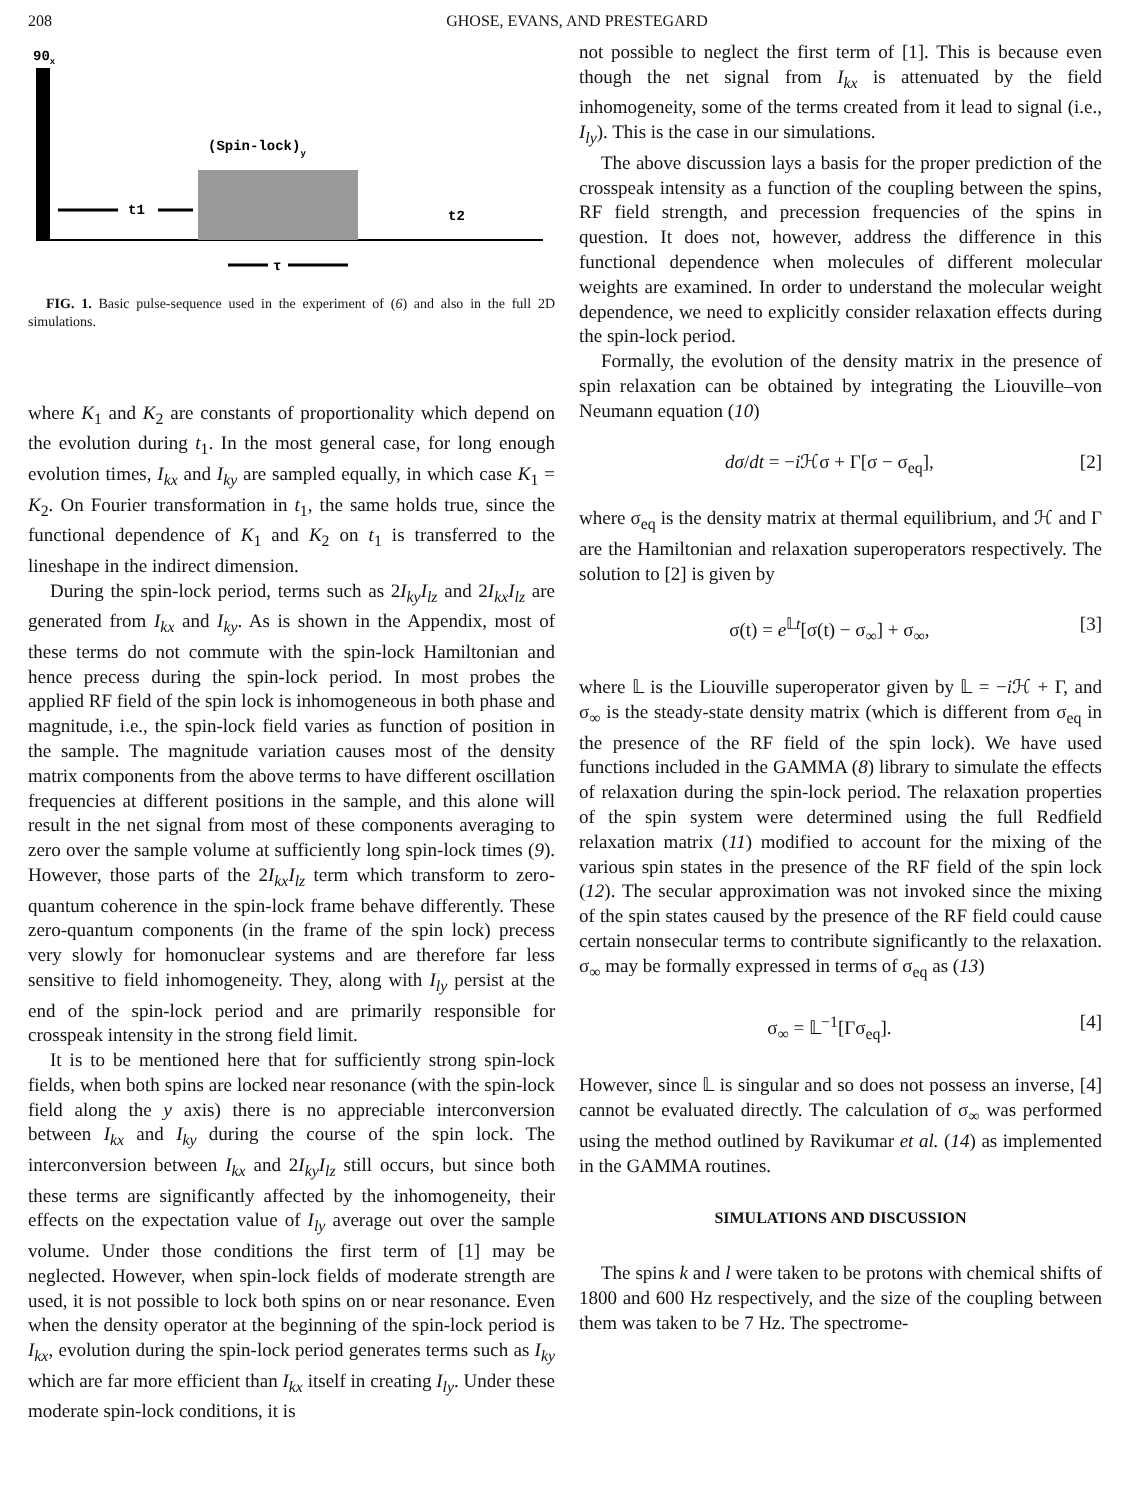208 GHOSE, EVANS, AND PRESTEGARD
90x
(Spin-lock)y
t1
t2
τ
FIG. 1. Basic pulse-sequence used in the experiment of (6) and also in the full 2D simulations.
where K<sub>1</sub> and K<sub>2</sub> are constants of proportionality which depend on the evolution during t<sub>1</sub>. In the most general case, for long enough evolution times, I<sub>kx</sub> and I<sub>ky</sub> are sampled equally, in which case K<sub>1</sub> = K<sub>2</sub>. On Fourier transformation in t<sub>1</sub>, the same holds true, since the functional dependence of K<sub>1</sub> and K<sub>2</sub> on t<sub>1</sub> is transferred to the lineshape in the indirect dimension.
During the spin-lock period, terms such as 2I<sub>ky</sub>I<sub>lz</sub> and 2I<sub>kx</sub>I<sub>lz</sub> are generated from I<sub>kx</sub> and I<sub>ky</sub>. As is shown in the Appendix, most of these terms do not commute with the spin-lock Hamiltonian and hence precess during the spin-lock period. In most probes the applied RF field of the spin lock is inhomogeneous in both phase and magnitude, i.e., the spin-lock field varies as function of position in the sample. The magnitude variation causes most of the density matrix components from the above terms to have different oscillation frequencies at different positions in the sample, and this alone will result in the net signal from most of these components averaging to zero over the sample volume at sufficiently long spin-lock times (9). However, those parts of the 2I<sub>kx</sub>I<sub>lz</sub> term which transform to zero-quantum coherence in the spin-lock frame behave differently. These zero-quantum components (in the frame of the spin lock) precess very slowly for homonuclear systems and are therefore far less sensitive to field inhomogeneity. They, along with I<sub>ly</sub> persist at the end of the spin-lock period and are primarily responsible for crosspeak intensity in the strong field limit.
It is to be mentioned here that for sufficiently strong spin-lock fields, when both spins are locked near resonance (with the spin-lock field along the y axis) there is no appreciable interconversion between I<sub>kx</sub> and I<sub>ky</sub> during the course of the spin lock. The interconversion between I<sub>kx</sub> and 2I<sub>ky</sub>I<sub>lz</sub> still occurs, but since both these terms are significantly affected by the inhomogeneity, their effects on the expectation value of I<sub>ly</sub> average out over the sample volume. Under those conditions the first term of [1] may be neglected. However, when spin-lock fields of moderate strength are used, it is not possible to lock both spins on or near resonance. Even when the density operator at the beginning of the spin-lock period is I<sub>kx</sub>, evolution during the spin-lock period generates terms such as I<sub>ky</sub> which are far more efficient than I<sub>kx</sub> itself in creating I<sub>ly</sub>. Under these moderate spin-lock conditions, it is
not possible to neglect the first term of [1]. This is because even though the net signal from I<sub>kx</sub> is attenuated by the field inhomogeneity, some of the terms created from it lead to signal (i.e., I<sub>ly</sub>). This is the case in our simulations.
The above discussion lays a basis for the proper prediction of the crosspeak intensity as a function of the coupling between the spins, RF field strength, and precession frequencies of the spins in question. It does not, however, address the difference in this functional dependence when molecules of different molecular weights are examined. In order to understand the molecular weight dependence, we need to explicitly consider relaxation effects during the spin-lock period.
Formally, the evolution of the density matrix in the presence of spin relaxation can be obtained by integrating the Liouville–von Neumann equation (10)
dσ/dt = −i ℋσ + Γ[σ − σ<sub>eq</sub>], [2]
where σ<sub>eq</sub> is the density matrix at thermal equilibrium, and ℋ and Γ are the Hamiltonian and relaxation superoperators respectively. The solution to [2] is given by
σ(t) = e<sup>𝕃t</sup>[σ(t) − σ<sub>∞</sub>] + σ<sub>∞</sub>, [3]
where 𝕃 is the Liouville superoperator given by 𝕃 = −i ℋ + Γ, and σ<sub>∞</sub> is the steady-state density matrix (which is different from σ<sub>eq</sub> in the presence of the RF field of the spin lock). We have used functions included in the GAMMA (8) library to simulate the effects of relaxation during the spin-lock period. The relaxation properties of the spin system were determined using the full Redfield relaxation matrix (11) modified to account for the mixing of the various spin states in the presence of the RF field of the spin lock (12). The secular approximation was not invoked since the mixing of the spin states caused by the presence of the RF field could cause certain nonsecular terms to contribute significantly to the relaxation. σ<sub>∞</sub> may be formally expressed in terms of σ<sub>eq</sub> as (13)
σ<sub>∞</sub> = 𝕃<sup>−1</sup>[Γσ<sub>eq</sub>]. [4]
However, since 𝕃 is singular and so does not possess an inverse, [4] cannot be evaluated directly. The calculation of σ<sub>∞</sub> was performed using the method outlined by Ravikumar et al. (14) as implemented in the GAMMA routines.
SIMULATIONS AND DISCUSSION
The spins k and l were taken to be protons with chemical shifts of 1800 and 600 Hz respectively, and the size of the coupling between them was taken to be 7 Hz. The spectrome-